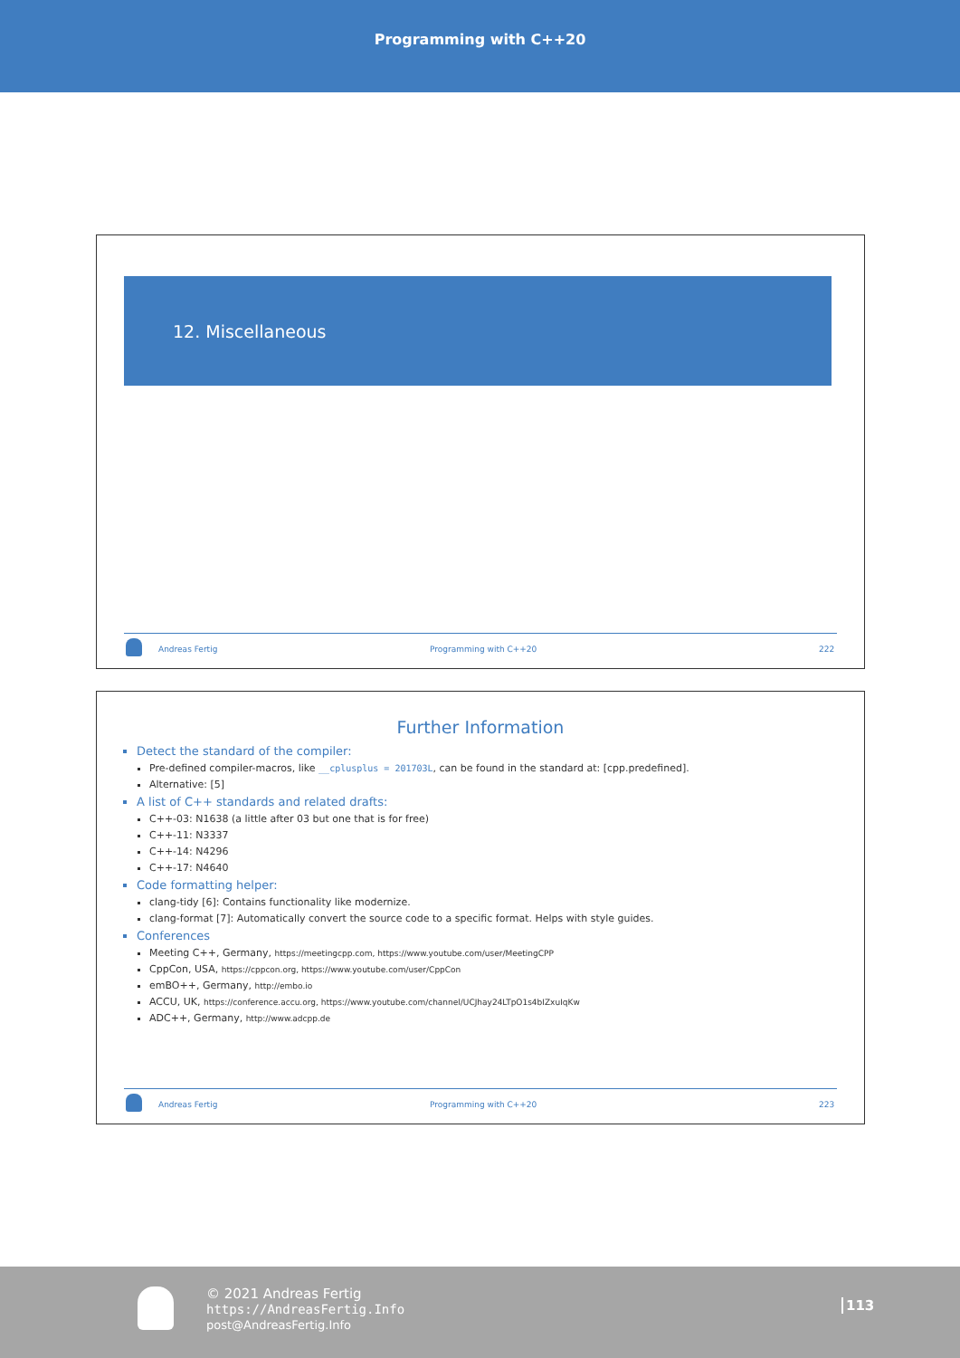Programming with C++20
12. Miscellaneous
Andreas Fertig Programming with C++20 222
Further Information
Detect the standard of the compiler:
Pre-defined compiler-macros, like __cplusplus = 201703L, can be found in the standard at: [cpp.predefined].
Alternative: [5]
A list of C++ standards and related drafts:
C++-03: N1638 (a little after 03 but one that is for free)
C++-11: N3337
C++-14: N4296
C++-17: N4640
Code formatting helper:
clang-tidy [6]: Contains functionality like modernize.
clang-format [7]: Automatically convert the source code to a specific format. Helps with style guides.
Conferences
Meeting C++, Germany, https://meetingcpp.com, https://www.youtube.com/user/MeetingCPP
CppCon, USA, https://cppcon.org, https://www.youtube.com/user/CppCon
emBO++, Germany, http://embo.io
ACCU, UK, https://conference.accu.org, https://www.youtube.com/channel/UCJhay24LTpO1s4bIZxuIqKw
ADC++, Germany, http://www.adcpp.de
Andreas Fertig Programming with C++20 223
© 2021 Andreas Fertig
https://AndreasFertig.Info
post@AndreasFertig.Info
113